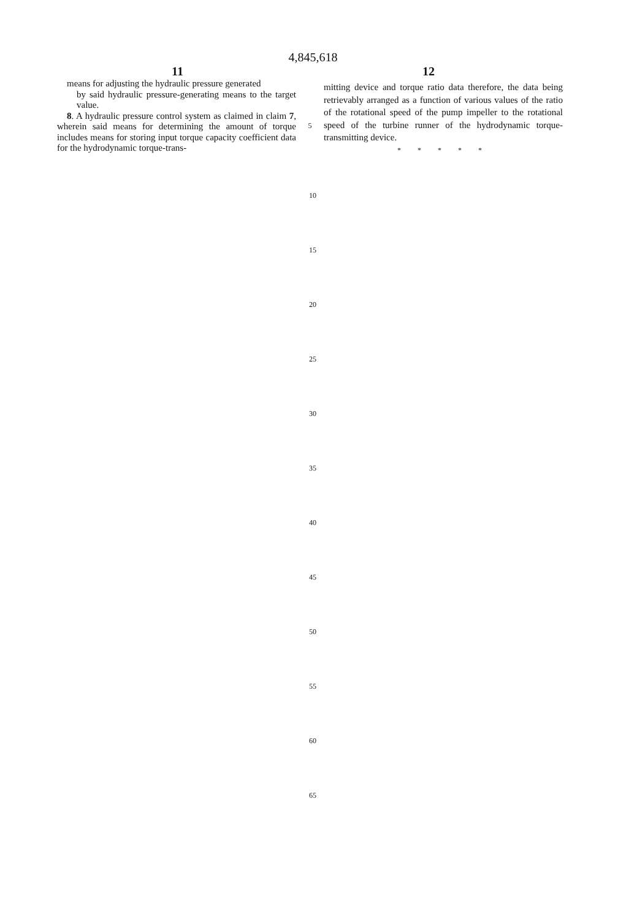4,845,618
11 12
means for adjusting the hydraulic pressure generated
by said hydraulic pressure-generating means to the target value.
8. A hydraulic pressure control system as claimed in claim 7, wherein said means for determining the amount of torque includes means for storing input torque capacity coefficient data for the hydrodynamic torque-trans-
5
mitting device and torque ratio data therefore, the data being retrievably arranged as a function of various values of the ratio of the rotational speed of the pump impeller to the rotational speed of the turbine runner of the hydrodynamic torque-transmitting device.
* * * * *
10
15
20
25
30
35
40
45
50
55
60
65